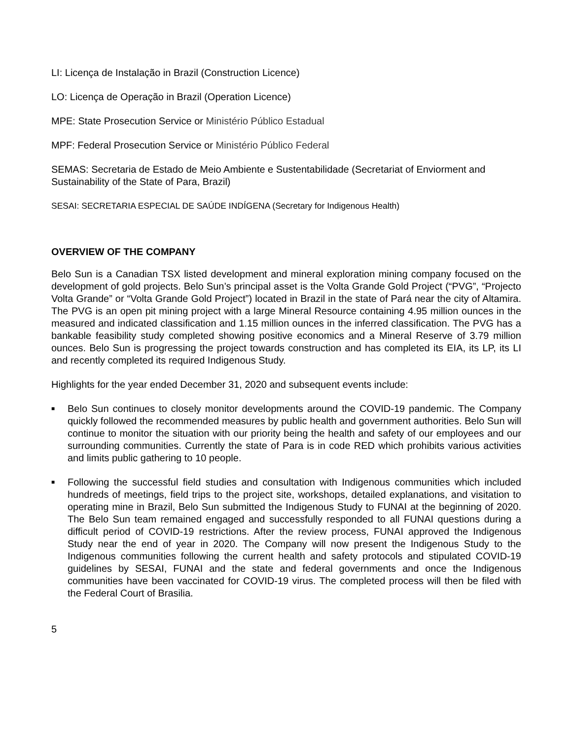LI: Licença de Instalação in Brazil (Construction Licence)
LO: Licença de Operação in Brazil (Operation Licence)
MPE: State Prosecution Service or Ministério Público Estadual
MPF: Federal Prosecution Service or Ministério Público Federal
SEMAS: Secretaria de Estado de Meio Ambiente e Sustentabilidade (Secretariat of Enviorment and Sustainability of the State of Para, Brazil)
SESAI: SECRETARIA ESPECIAL DE SAÚDE INDÍGENA (Secretary for Indigenous Health)
OVERVIEW OF THE COMPANY
Belo Sun is a Canadian TSX listed development and mineral exploration mining company focused on the development of gold projects. Belo Sun’s principal asset is the Volta Grande Gold Project (“PVG”, “Projecto Volta Grande” or “Volta Grande Gold Project”) located in Brazil in the state of Pará near the city of Altamira. The PVG is an open pit mining project with a large Mineral Resource containing 4.95 million ounces in the measured and indicated classification and 1.15 million ounces in the inferred classification. The PVG has a bankable feasibility study completed showing positive economics and a Mineral Reserve of 3.79 million ounces. Belo Sun is progressing the project towards construction and has completed its EIA, its LP, its LI and recently completed its required Indigenous Study.
Highlights for the year ended December 31, 2020 and subsequent events include:
■ Belo Sun continues to closely monitor developments around the COVID-19 pandemic. The Company quickly followed the recommended measures by public health and government authorities. Belo Sun will continue to monitor the situation with our priority being the health and safety of our employees and our surrounding communities. Currently the state of Para is in code RED which prohibits various activities and limits public gathering to 10 people.
■ Following the successful field studies and consultation with Indigenous communities which included hundreds of meetings, field trips to the project site, workshops, detailed explanations, and visitation to operating mine in Brazil, Belo Sun submitted the Indigenous Study to FUNAI at the beginning of 2020. The Belo Sun team remained engaged and successfully responded to all FUNAI questions during a difficult period of COVID-19 restrictions. After the review process, FUNAI approved the Indigenous Study near the end of year in 2020. The Company will now present the Indigenous Study to the Indigenous communities following the current health and safety protocols and stipulated COVID-19 guidelines by SESAI, FUNAI and the state and federal governments and once the Indigenous communities have been vaccinated for COVID-19 virus. The completed process will then be filed with the Federal Court of Brasilia.
5